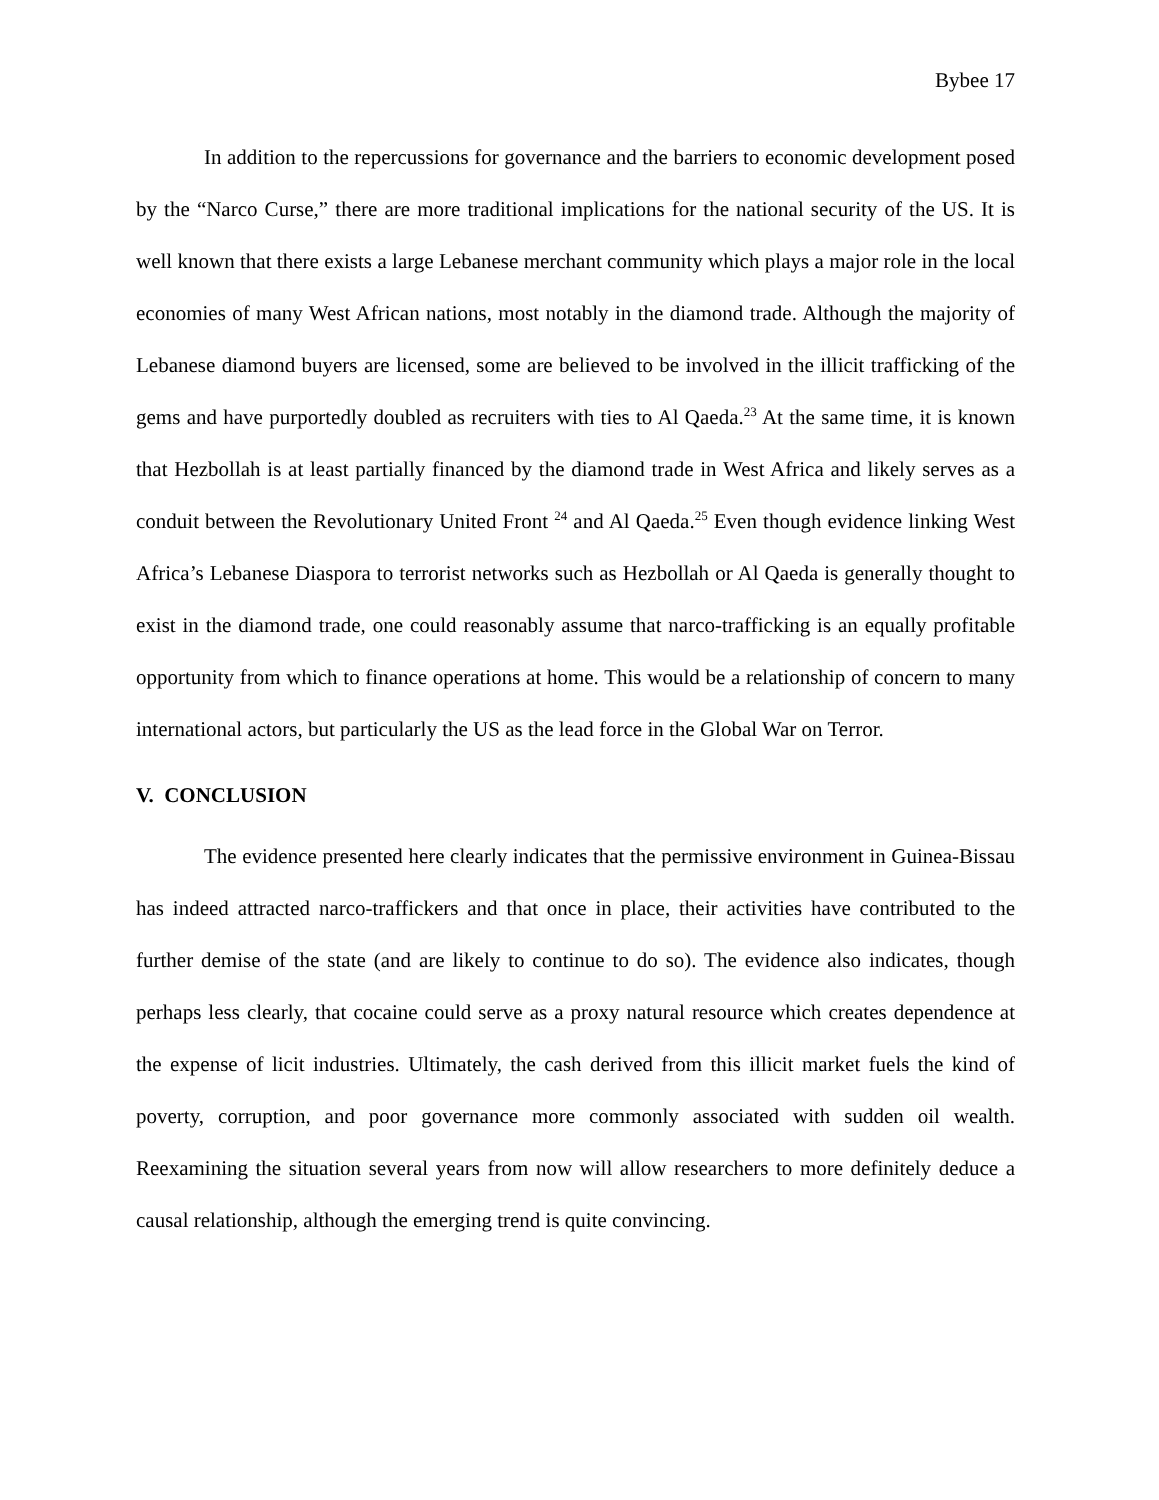Bybee 17
In addition to the repercussions for governance and the barriers to economic development posed by the “Narco Curse,” there are more traditional implications for the national security of the US. It is well known that there exists a large Lebanese merchant community which plays a major role in the local economies of many West African nations, most notably in the diamond trade. Although the majority of Lebanese diamond buyers are licensed, some are believed to be involved in the illicit trafficking of the gems and have purportedly doubled as recruiters with ties to Al Qaeda.<sup>23</sup> At the same time, it is known that Hezbollah is at least partially financed by the diamond trade in West Africa and likely serves as a conduit between the Revolutionary United Front <sup>24</sup> and Al Qaeda.<sup>25</sup> Even though evidence linking West Africa’s Lebanese Diaspora to terrorist networks such as Hezbollah or Al Qaeda is generally thought to exist in the diamond trade, one could reasonably assume that narco-trafficking is an equally profitable opportunity from which to finance operations at home. This would be a relationship of concern to many international actors, but particularly the US as the lead force in the Global War on Terror.
V. CONCLUSION
The evidence presented here clearly indicates that the permissive environment in Guinea-Bissau has indeed attracted narco-traffickers and that once in place, their activities have contributed to the further demise of the state (and are likely to continue to do so). The evidence also indicates, though perhaps less clearly, that cocaine could serve as a proxy natural resource which creates dependence at the expense of licit industries. Ultimately, the cash derived from this illicit market fuels the kind of poverty, corruption, and poor governance more commonly associated with sudden oil wealth. Reexamining the situation several years from now will allow researchers to more definitely deduce a causal relationship, although the emerging trend is quite convincing.